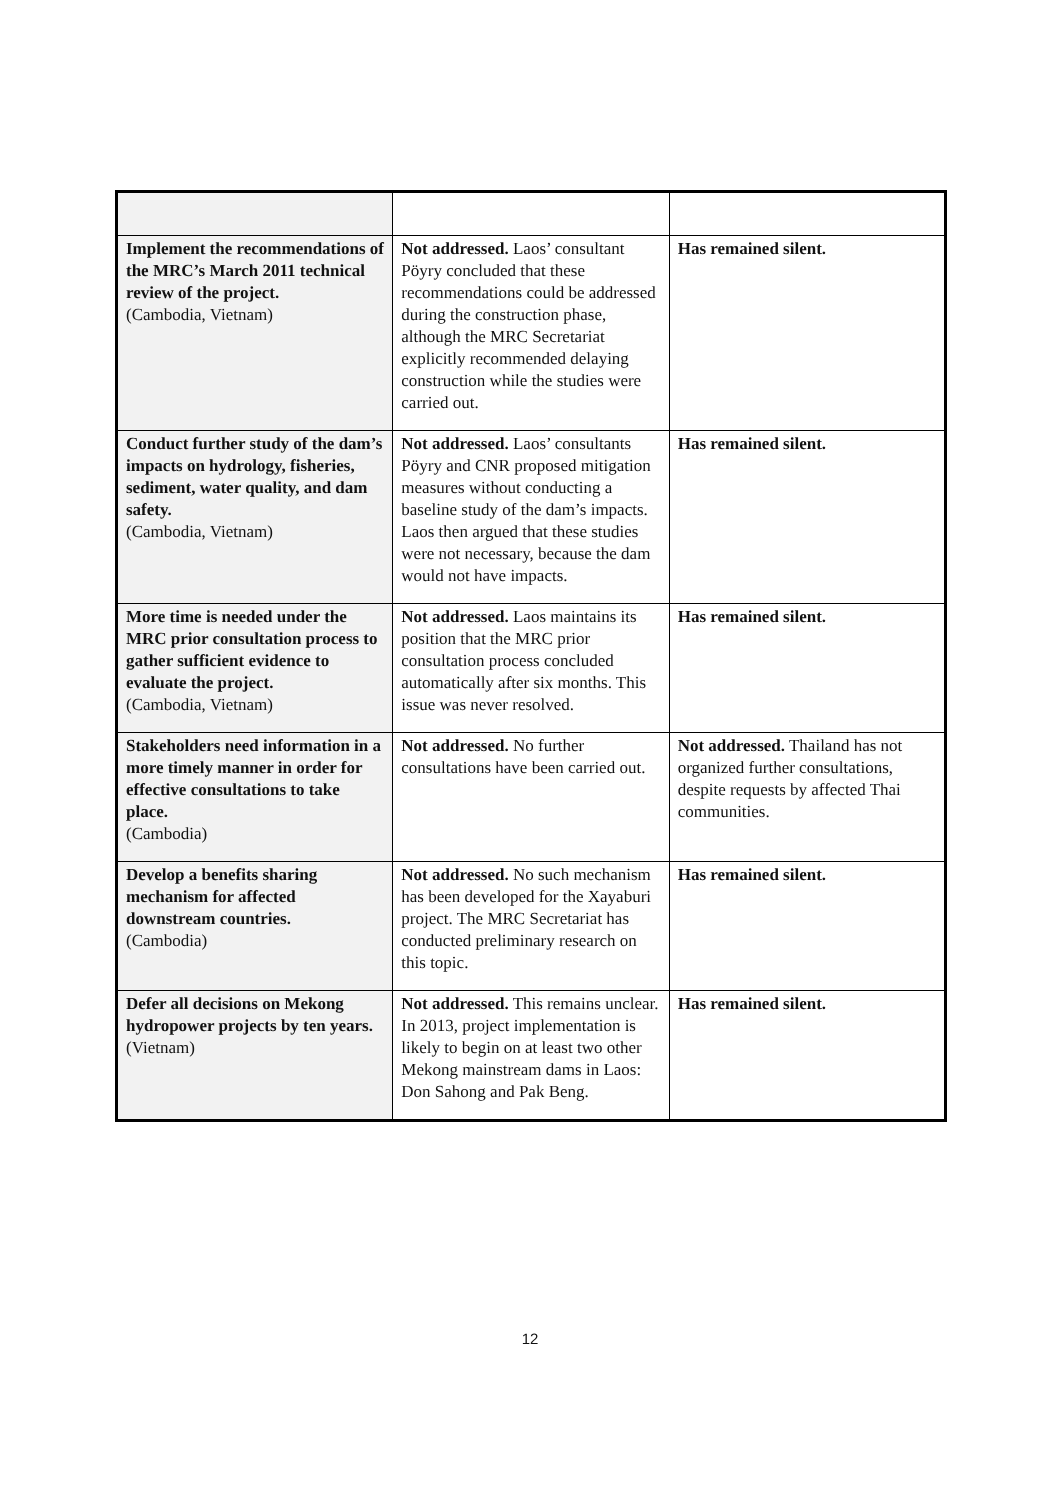| Implement the recommendations of the MRC’s March 2011 technical review of the project. (Cambodia, Vietnam) | Not addressed. Laos’ consultant Pöyry concluded that these recommendations could be addressed during the construction phase, although the MRC Secretariat explicitly recommended delaying construction while the studies were carried out. | Has remained silent. |
| Conduct further study of the dam’s impacts on hydrology, fisheries, sediment, water quality, and dam safety. (Cambodia, Vietnam) | Not addressed. Laos’ consultants Pöyry and CNR proposed mitigation measures without conducting a baseline study of the dam’s impacts. Laos then argued that these studies were not necessary, because the dam would not have impacts. | Has remained silent. |
| More time is needed under the MRC prior consultation process to gather sufficient evidence to evaluate the project. (Cambodia, Vietnam) | Not addressed. Laos maintains its position that the MRC prior consultation process concluded automatically after six months. This issue was never resolved. | Has remained silent. |
| Stakeholders need information in a more timely manner in order for effective consultations to take place. (Cambodia) | Not addressed. No further consultations have been carried out. | Not addressed. Thailand has not organized further consultations, despite requests by affected Thai communities. |
| Develop a benefits sharing mechanism for affected downstream countries. (Cambodia) | Not addressed. No such mechanism has been developed for the Xayaburi project. The MRC Secretariat has conducted preliminary research on this topic. | Has remained silent. |
| Defer all decisions on Mekong hydropower projects by ten years. (Vietnam) | Not addressed. This remains unclear. In 2013, project implementation is likely to begin on at least two other Mekong mainstream dams in Laos: Don Sahong and Pak Beng. | Has remained silent. |
12